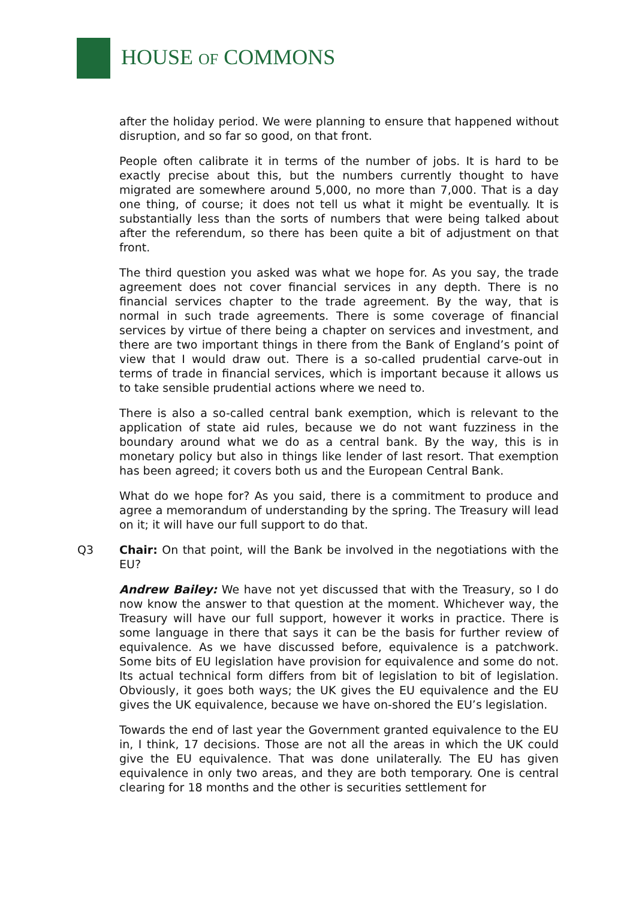HOUSE OF COMMONS
after the holiday period. We were planning to ensure that happened without disruption, and so far so good, on that front.
People often calibrate it in terms of the number of jobs. It is hard to be exactly precise about this, but the numbers currently thought to have migrated are somewhere around 5,000, no more than 7,000. That is a day one thing, of course; it does not tell us what it might be eventually. It is substantially less than the sorts of numbers that were being talked about after the referendum, so there has been quite a bit of adjustment on that front.
The third question you asked was what we hope for. As you say, the trade agreement does not cover financial services in any depth. There is no financial services chapter to the trade agreement. By the way, that is normal in such trade agreements. There is some coverage of financial services by virtue of there being a chapter on services and investment, and there are two important things in there from the Bank of England’s point of view that I would draw out. There is a so-called prudential carve-out in terms of trade in financial services, which is important because it allows us to take sensible prudential actions where we need to.
There is also a so-called central bank exemption, which is relevant to the application of state aid rules, because we do not want fuzziness in the boundary around what we do as a central bank. By the way, this is in monetary policy but also in things like lender of last resort. That exemption has been agreed; it covers both us and the European Central Bank.
What do we hope for? As you said, there is a commitment to produce and agree a memorandum of understanding by the spring. The Treasury will lead on it; it will have our full support to do that.
Q3 Chair: On that point, will the Bank be involved in the negotiations with the EU?
Andrew Bailey: We have not yet discussed that with the Treasury, so I do now know the answer to that question at the moment. Whichever way, the Treasury will have our full support, however it works in practice. There is some language in there that says it can be the basis for further review of equivalence. As we have discussed before, equivalence is a patchwork. Some bits of EU legislation have provision for equivalence and some do not. Its actual technical form differs from bit of legislation to bit of legislation. Obviously, it goes both ways; the UK gives the EU equivalence and the EU gives the UK equivalence, because we have on-shored the EU’s legislation.
Towards the end of last year the Government granted equivalence to the EU in, I think, 17 decisions. Those are not all the areas in which the UK could give the EU equivalence. That was done unilaterally. The EU has given equivalence in only two areas, and they are both temporary. One is central clearing for 18 months and the other is securities settlement for